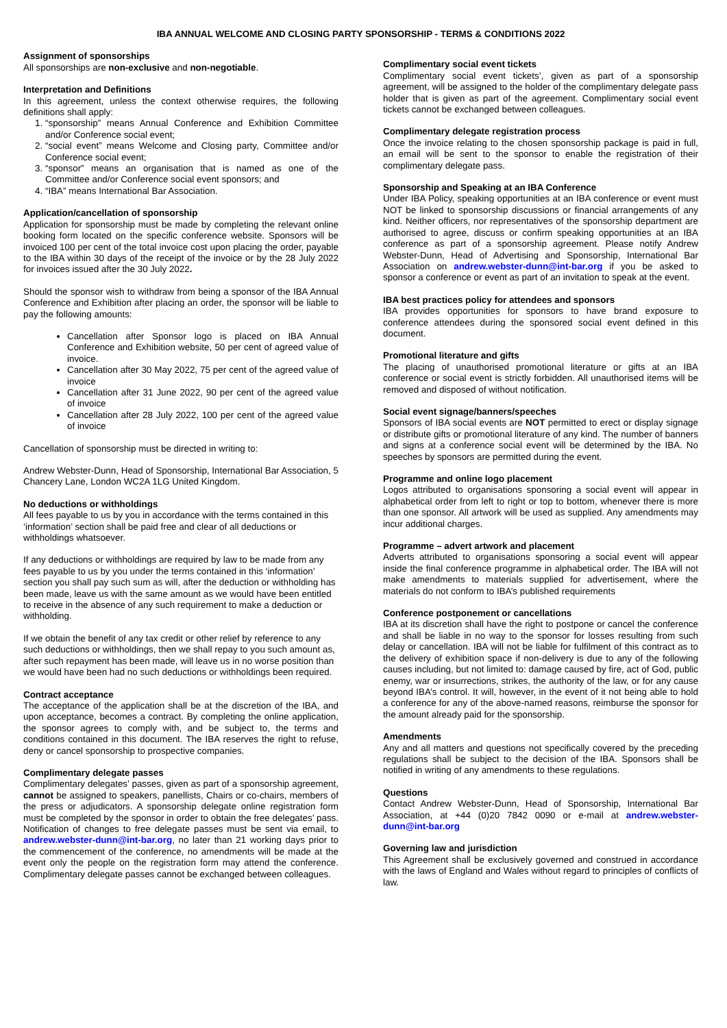IBA ANNUAL WELCOME AND CLOSING PARTY SPONSORSHIP - TERMS & CONDITIONS 2022
Assignment of sponsorships
All sponsorships are non-exclusive and non-negotiable.
Interpretation and Definitions
In this agreement, unless the context otherwise requires, the following definitions shall apply:
1. “sponsorship” means Annual Conference and Exhibition Committee and/or Conference social event;
2. “social event” means Welcome and Closing party, Committee and/or Conference social event;
3. “sponsor” means an organisation that is named as one of the Committee and/or Conference social event sponsors; and
4. “IBA” means International Bar Association.
Application/cancellation of sponsorship
Application for sponsorship must be made by completing the relevant online booking form located on the specific conference website. Sponsors will be invoiced 100 per cent of the total invoice cost upon placing the order, payable to the IBA within 30 days of the receipt of the invoice or by the 28 July 2022 for invoices issued after the 30 July 2022.
Should the sponsor wish to withdraw from being a sponsor of the IBA Annual Conference and Exhibition after placing an order, the sponsor will be liable to pay the following amounts:
Cancellation after Sponsor logo is placed on IBA Annual Conference and Exhibition website, 50 per cent of agreed value of invoice.
Cancellation after 30 May 2022, 75 per cent of the agreed value of invoice
Cancellation after 31 June 2022, 90 per cent of the agreed value of invoice
Cancellation after 28 July 2022, 100 per cent of the agreed value of invoice
Cancellation of sponsorship must be directed in writing to:
Andrew Webster-Dunn, Head of Sponsorship, International Bar Association, 5 Chancery Lane, London WC2A 1LG United Kingdom.
No deductions or withholdings
All fees payable to us by you in accordance with the terms contained in this ‘information’ section shall be paid free and clear of all deductions or withholdings whatsoever.
If any deductions or withholdings are required by law to be made from any fees payable to us by you under the terms contained in this ‘information’ section you shall pay such sum as will, after the deduction or withholding has been made, leave us with the same amount as we would have been entitled to receive in the absence of any such requirement to make a deduction or withholding.
If we obtain the benefit of any tax credit or other relief by reference to any such deductions or withholdings, then we shall repay to you such amount as, after such repayment has been made, will leave us in no worse position than we would have been had no such deductions or withholdings been required.
Contract acceptance
The acceptance of the application shall be at the discretion of the IBA, and upon acceptance, becomes a contract. By completing the online application, the sponsor agrees to comply with, and be subject to, the terms and conditions contained in this document. The IBA reserves the right to refuse, deny or cancel sponsorship to prospective companies.
Complimentary delegate passes
Complimentary delegates’ passes, given as part of a sponsorship agreement, cannot be assigned to speakers, panellists, Chairs or co-chairs, members of the press or adjudicators. A sponsorship delegate online registration form must be completed by the sponsor in order to obtain the free delegates’ pass. Notification of changes to free delegate passes must be sent via email, to andrew.webster-dunn@int-bar.org, no later than 21 working days prior to the commencement of the conference, no amendments will be made at the event only the people on the registration form may attend the conference. Complimentary delegate passes cannot be exchanged between colleagues.
Complimentary social event tickets
Complimentary social event tickets’, given as part of a sponsorship agreement, will be assigned to the holder of the complimentary delegate pass holder that is given as part of the agreement. Complimentary social event tickets cannot be exchanged between colleagues.
Complimentary delegate registration process
Once the invoice relating to the chosen sponsorship package is paid in full, an email will be sent to the sponsor to enable the registration of their complimentary delegate pass.
Sponsorship and Speaking at an IBA Conference
Under IBA Policy, speaking opportunities at an IBA conference or event must NOT be linked to sponsorship discussions or financial arrangements of any kind. Neither officers, nor representatives of the sponsorship department are authorised to agree, discuss or confirm speaking opportunities at an IBA conference as part of a sponsorship agreement. Please notify Andrew Webster-Dunn, Head of Advertising and Sponsorship, International Bar Association on andrew.webster-dunn@int-bar.org if you be asked to sponsor a conference or event as part of an invitation to speak at the event.
IBA best practices policy for attendees and sponsors
IBA provides opportunities for sponsors to have brand exposure to conference attendees during the sponsored social event defined in this document.
Promotional literature and gifts
The placing of unauthorised promotional literature or gifts at an IBA conference or social event is strictly forbidden. All unauthorised items will be removed and disposed of without notification.
Social event signage/banners/speeches
Sponsors of IBA social events are NOT permitted to erect or display signage or distribute gifts or promotional literature of any kind. The number of banners and signs at a conference social event will be determined by the IBA. No speeches by sponsors are permitted during the event.
Programme and online logo placement
Logos attributed to organisations sponsoring a social event will appear in alphabetical order from left to right or top to bottom, whenever there is more than one sponsor. All artwork will be used as supplied. Any amendments may incur additional charges.
Programme – advert artwork and placement
Adverts attributed to organisations sponsoring a social event will appear inside the final conference programme in alphabetical order. The IBA will not make amendments to materials supplied for advertisement, where the materials do not conform to IBA’s published requirements
Conference postponement or cancellations
IBA at its discretion shall have the right to postpone or cancel the conference and shall be liable in no way to the sponsor for losses resulting from such delay or cancellation. IBA will not be liable for fulfilment of this contract as to the delivery of exhibition space if non-delivery is due to any of the following causes including, but not limited to: damage caused by fire, act of God, public enemy, war or insurrections, strikes, the authority of the law, or for any cause beyond IBA’s control. It will, however, in the event of it not being able to hold a conference for any of the above-named reasons, reimburse the sponsor for the amount already paid for the sponsorship.
Amendments
Any and all matters and questions not specifically covered by the preceding regulations shall be subject to the decision of the IBA. Sponsors shall be notified in writing of any amendments to these regulations.
Questions
Contact Andrew Webster-Dunn, Head of Sponsorship, International Bar Association, at +44 (0)20 7842 0090 or e-mail at andrew.webster-dunn@int-bar.org
Governing law and jurisdiction
This Agreement shall be exclusively governed and construed in accordance with the laws of England and Wales without regard to principles of conflicts of law.